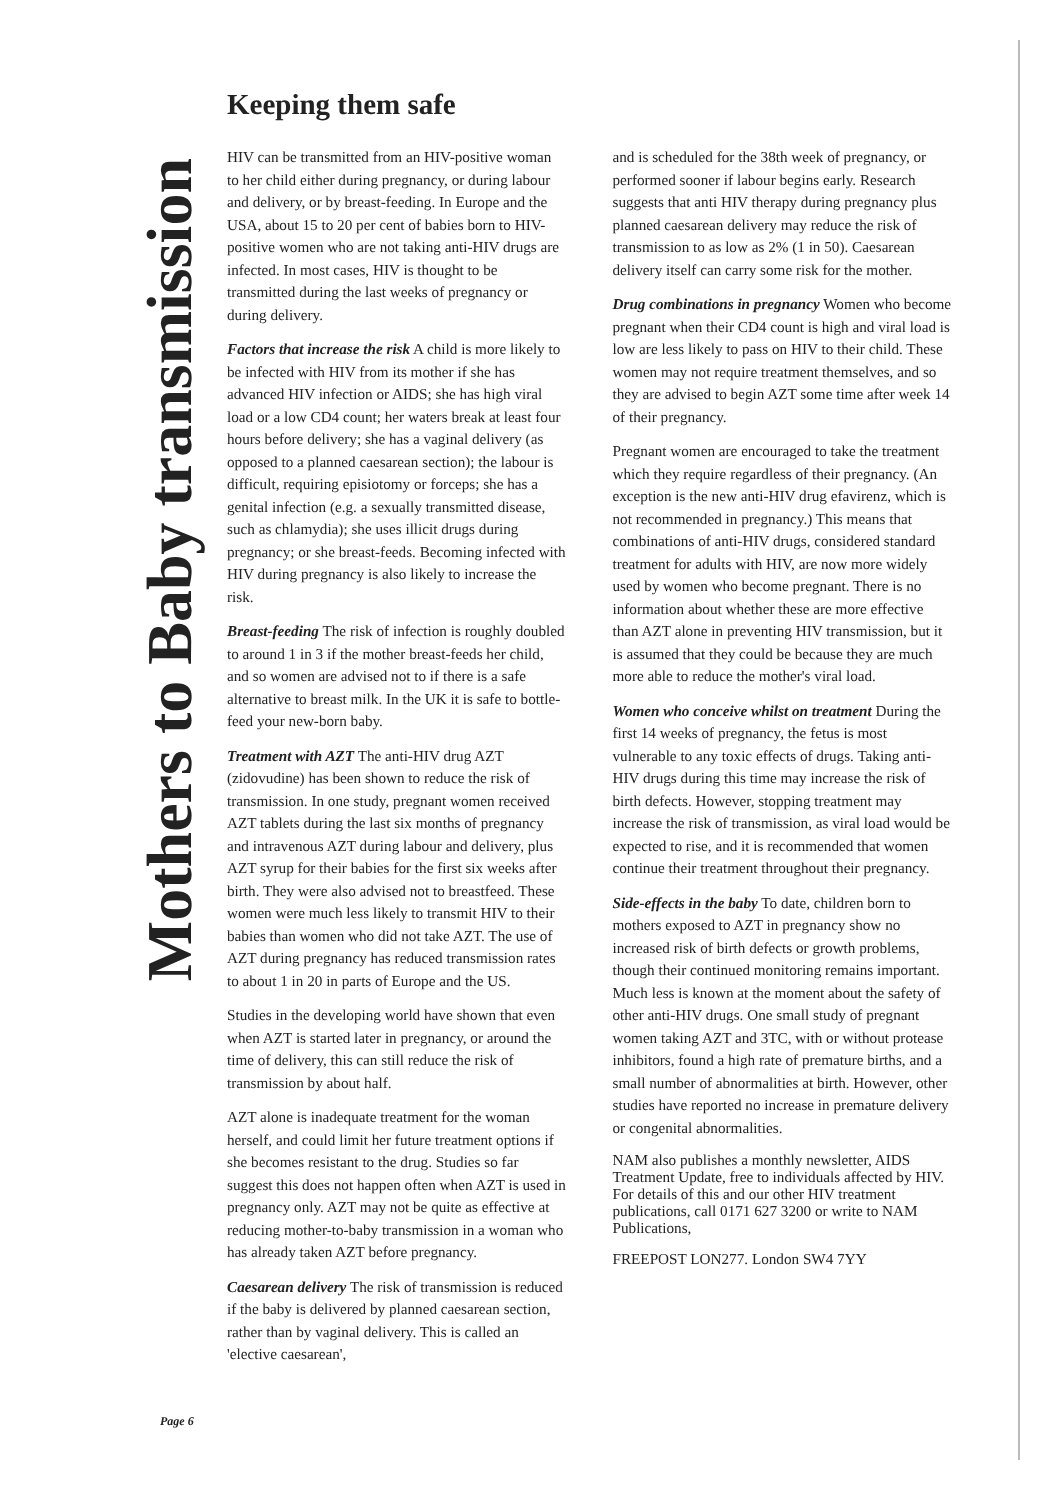Mothers to Baby transmission
Keeping them safe
HIV can be transmitted from an HIV-positive woman to her child either during pregnancy, or during labour and delivery, or by breast-feeding. In Europe and the USA, about 15 to 20 per cent of babies born to HIV-positive women who are not taking anti-HIV drugs are infected. In most cases, HIV is thought to be transmitted during the last weeks of pregnancy or during delivery.
Factors that increase the risk A child is more likely to be infected with HIV from its mother if she has advanced HIV infection or AIDS; she has high viral load or a low CD4 count; her waters break at least four hours before delivery; she has a vaginal delivery (as opposed to a planned caesarean section); the labour is difficult, requiring episiotomy or forceps; she has a genital infection (e.g. a sexually transmitted disease, such as chlamydia); she uses illicit drugs during pregnancy; or she breast-feeds. Becoming infected with HIV during pregnancy is also likely to increase the risk.
Breast-feeding The risk of infection is roughly doubled to around 1 in 3 if the mother breast-feeds her child, and so women are advised not to if there is a safe alternative to breast milk. In the UK it is safe to bottle-feed your new-born baby.
Treatment with AZT The anti-HIV drug AZT (zidovudine) has been shown to reduce the risk of transmission. In one study, pregnant women received AZT tablets during the last six months of pregnancy and intravenous AZT during labour and delivery, plus AZT syrup for their babies for the first six weeks after birth. They were also advised not to breastfeed. These women were much less likely to transmit HIV to their babies than women who did not take AZT. The use of AZT during pregnancy has reduced transmission rates to about 1 in 20 in parts of Europe and the US.
Studies in the developing world have shown that even when AZT is started later in pregnancy, or around the time of delivery, this can still reduce the risk of transmission by about half.
AZT alone is inadequate treatment for the woman herself, and could limit her future treatment options if she becomes resistant to the drug. Studies so far suggest this does not happen often when AZT is used in pregnancy only. AZT may not be quite as effective at reducing mother-to-baby transmission in a woman who has already taken AZT before pregnancy.
Caesarean delivery The risk of transmission is reduced if the baby is delivered by planned caesarean section, rather than by vaginal delivery. This is called an 'elective caesarean',
and is scheduled for the 38th week of pregnancy, or performed sooner if labour begins early. Research suggests that anti HIV therapy during pregnancy plus planned caesarean delivery may reduce the risk of transmission to as low as 2% (1 in 50). Caesarean delivery itself can carry some risk for the mother.
Drug combinations in pregnancy Women who become pregnant when their CD4 count is high and viral load is low are less likely to pass on HIV to their child. These women may not require treatment themselves, and so they are advised to begin AZT some time after week 14 of their pregnancy.
Pregnant women are encouraged to take the treatment which they require regardless of their pregnancy. (An exception is the new anti-HIV drug efavirenz, which is not recommended in pregnancy.) This means that combinations of anti-HIV drugs, considered standard treatment for adults with HIV, are now more widely used by women who become pregnant. There is no information about whether these are more effective than AZT alone in preventing HIV transmission, but it is assumed that they could be because they are much more able to reduce the mother's viral load.
Women who conceive whilst on treatment During the first 14 weeks of pregnancy, the fetus is most vulnerable to any toxic effects of drugs. Taking anti-HIV drugs during this time may increase the risk of birth defects. However, stopping treatment may increase the risk of transmission, as viral load would be expected to rise, and it is recommended that women continue their treatment throughout their pregnancy.
Side-effects in the baby To date, children born to mothers exposed to AZT in pregnancy show no increased risk of birth defects or growth problems, though their continued monitoring remains important. Much less is known at the moment about the safety of other anti-HIV drugs. One small study of pregnant women taking AZT and 3TC, with or without protease inhibitors, found a high rate of premature births, and a small number of abnormalities at birth. However, other studies have reported no increase in premature delivery or congenital abnormalities.
NAM also publishes a monthly newsletter, AIDS Treatment Update, free to individuals affected by HIV. For details of this and our other HIV treatment publications, call 0171 627 3200 or write to NAM Publications,
FREEPOST LON277. London SW4 7YY
Page 6